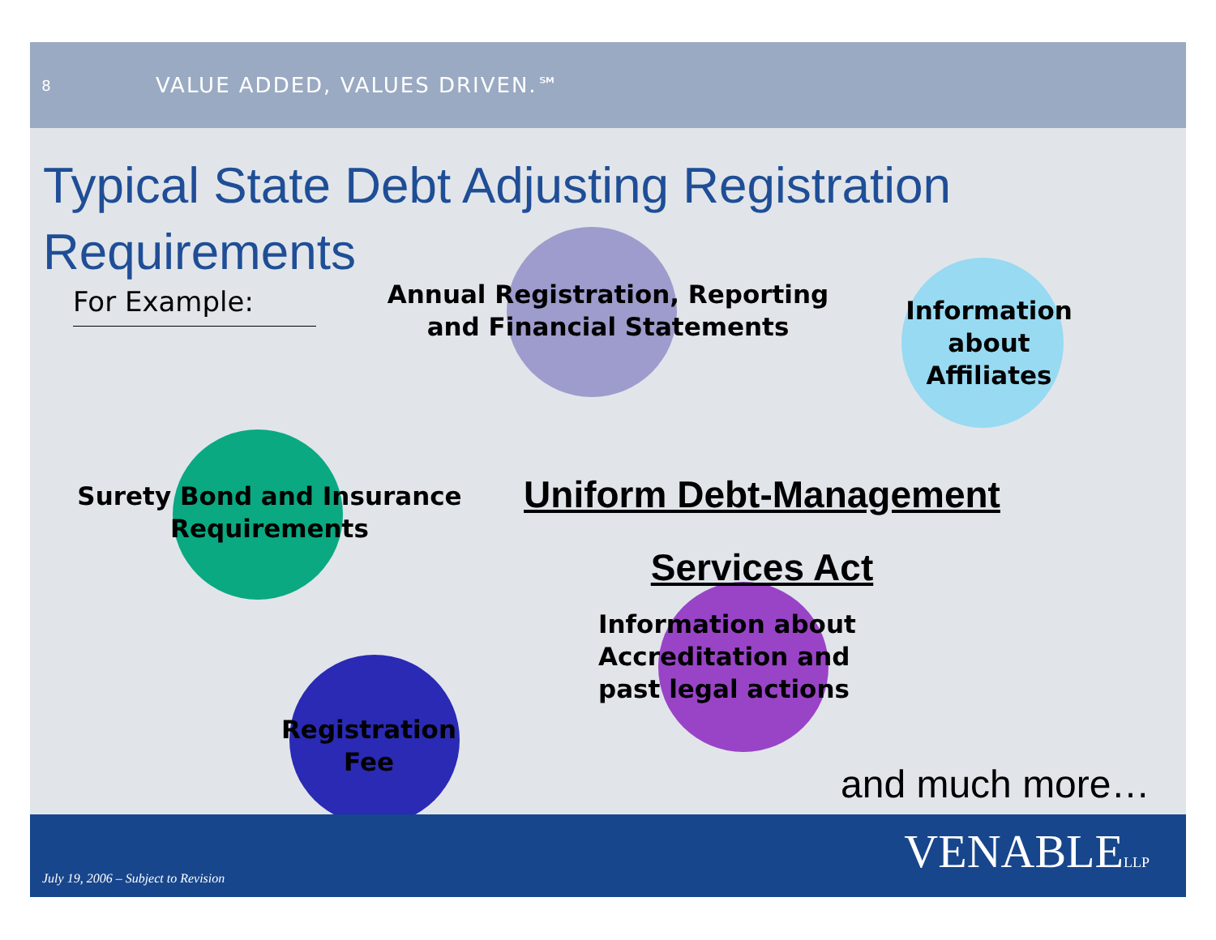8 VALUE ADDED, VALUES DRIVEN.℠
Typical State Debt Adjusting Registration Requirements
For Example:
Annual Registration, Reporting and Financial Statements
Information about Affiliates
Surety Bond and Insurance Requirements
Uniform Debt-Management
Services Act
Information about Accreditation and past legal actions
Registration Fee
and much more…
July 19, 2006 – Subject to Revision
VENABLELLP